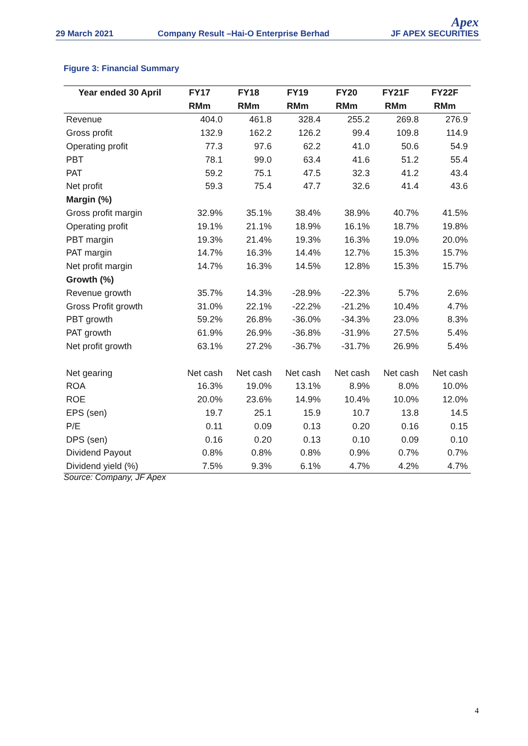29 March 2021
Company Result –Hai-O Enterprise Berhad
Apex
JF APEX SECURITIES
Figure 3: Financial Summary
| Year ended 30 April | FY17 | FY18 | FY19 | FY20 | FY21F | FY22F |
| --- | --- | --- | --- | --- | --- | --- |
| | RMm | RMm | RMm | RMm | RMm | RMm |
| Revenue | 404.0 | 461.8 | 328.4 | 255.2 | 269.8 | 276.9 |
| Gross profit | 132.9 | 162.2 | 126.2 | 99.4 | 109.8 | 114.9 |
| Operating profit | 77.3 | 97.6 | 62.2 | 41.0 | 50.6 | 54.9 |
| PBT | 78.1 | 99.0 | 63.4 | 41.6 | 51.2 | 55.4 |
| PAT | 59.2 | 75.1 | 47.5 | 32.3 | 41.2 | 43.4 |
| Net profit | 59.3 | 75.4 | 47.7 | 32.6 | 41.4 | 43.6 |
| Margin (%) | | | | | | |
| Gross profit margin | 32.9% | 35.1% | 38.4% | 38.9% | 40.7% | 41.5% |
| Operating profit | 19.1% | 21.1% | 18.9% | 16.1% | 18.7% | 19.8% |
| PBT margin | 19.3% | 21.4% | 19.3% | 16.3% | 19.0% | 20.0% |
| PAT margin | 14.7% | 16.3% | 14.4% | 12.7% | 15.3% | 15.7% |
| Net profit margin | 14.7% | 16.3% | 14.5% | 12.8% | 15.3% | 15.7% |
| Growth (%) | | | | | | |
| Revenue growth | 35.7% | 14.3% | -28.9% | -22.3% | 5.7% | 2.6% |
| Gross Profit growth | 31.0% | 22.1% | -22.2% | -21.2% | 10.4% | 4.7% |
| PBT growth | 59.2% | 26.8% | -36.0% | -34.3% | 23.0% | 8.3% |
| PAT growth | 61.9% | 26.9% | -36.8% | -31.9% | 27.5% | 5.4% |
| Net profit growth | 63.1% | 27.2% | -36.7% | -31.7% | 26.9% | 5.4% |
| Net gearing | Net cash | Net cash | Net cash | Net cash | Net cash | Net cash |
| ROA | 16.3% | 19.0% | 13.1% | 8.9% | 8.0% | 10.0% |
| ROE | 20.0% | 23.6% | 14.9% | 10.4% | 10.0% | 12.0% |
| EPS (sen) | 19.7 | 25.1 | 15.9 | 10.7 | 13.8 | 14.5 |
| P/E | 0.11 | 0.09 | 0.13 | 0.20 | 0.16 | 0.15 |
| DPS (sen) | 0.16 | 0.20 | 0.13 | 0.10 | 0.09 | 0.10 |
| Dividend Payout | 0.8% | 0.8% | 0.8% | 0.9% | 0.7% | 0.7% |
| Dividend yield (%) | 7.5% | 9.3% | 6.1% | 4.7% | 4.2% | 4.7% |
Source: Company, JF Apex
4